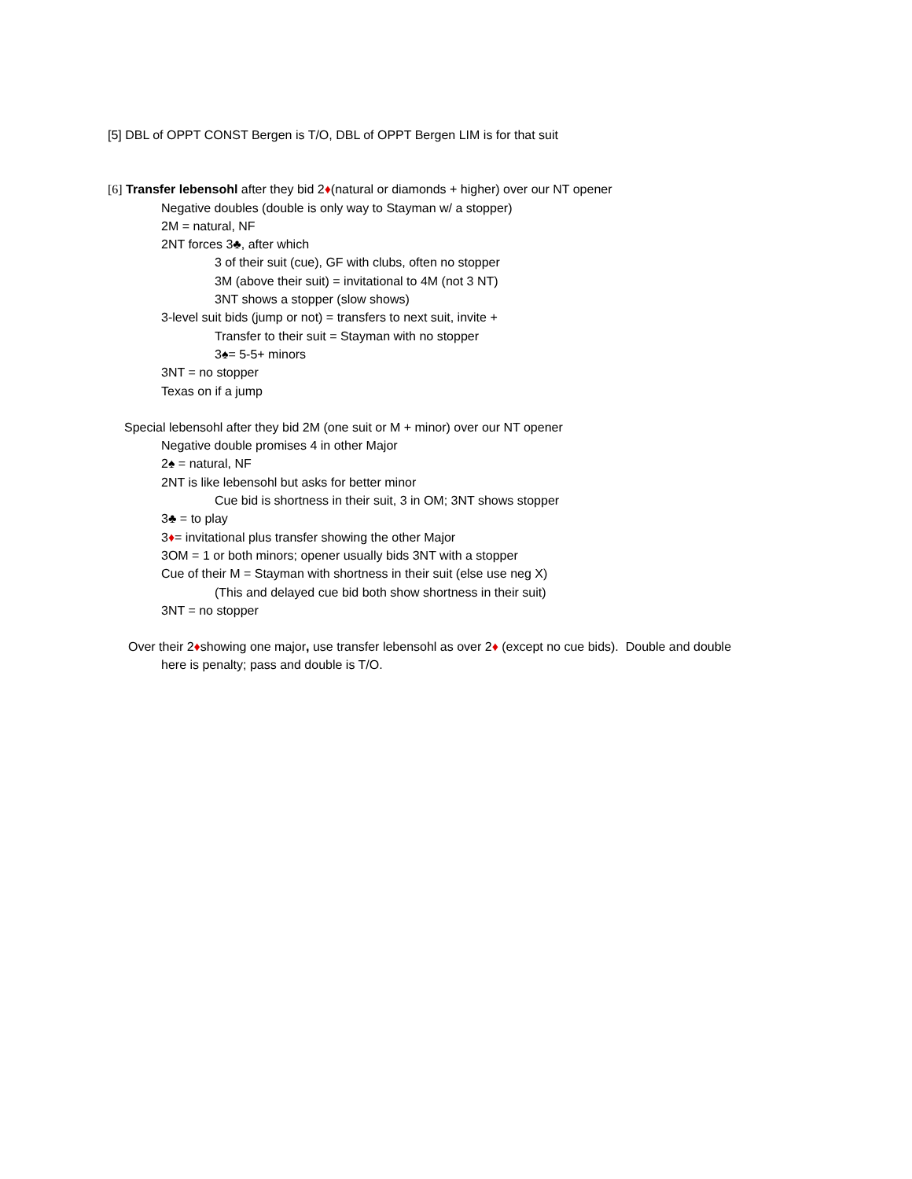[5] DBL of OPPT CONST Bergen is T/O, DBL of OPPT Bergen LIM is for that suit
[6] Transfer lebensohl after they bid 2♦(natural or diamonds + higher) over our NT opener
Negative doubles (double is only way to Stayman w/ a stopper)
2M = natural, NF
2NT forces 3♣, after which
3 of their suit (cue), GF with clubs, often no stopper
3M (above their suit) = invitational to 4M (not 3 NT)
3NT shows a stopper (slow shows)
3-level suit bids (jump or not) = transfers to next suit, invite +
Transfer to their suit = Stayman with no stopper
3♠= 5-5+ minors
3NT = no stopper
Texas on if a jump
Special lebensohl after they bid 2M (one suit or M + minor) over our NT opener
Negative double promises 4 in other Major
2♠ = natural, NF
2NT is like lebensohl but asks for better minor
Cue bid is shortness in their suit, 3 in OM; 3NT shows stopper
3♣ = to play
3♦= invitational plus transfer showing the other Major
3OM = 1 or both minors; opener usually bids 3NT with a stopper
Cue of their M = Stayman with shortness in their suit (else use neg X)
(This and delayed cue bid both show shortness in their suit)
3NT = no stopper
Over their 2♦showing one major, use transfer lebensohl as over 2♦ (except no cue bids). Double and double
here is penalty; pass and double is T/O.